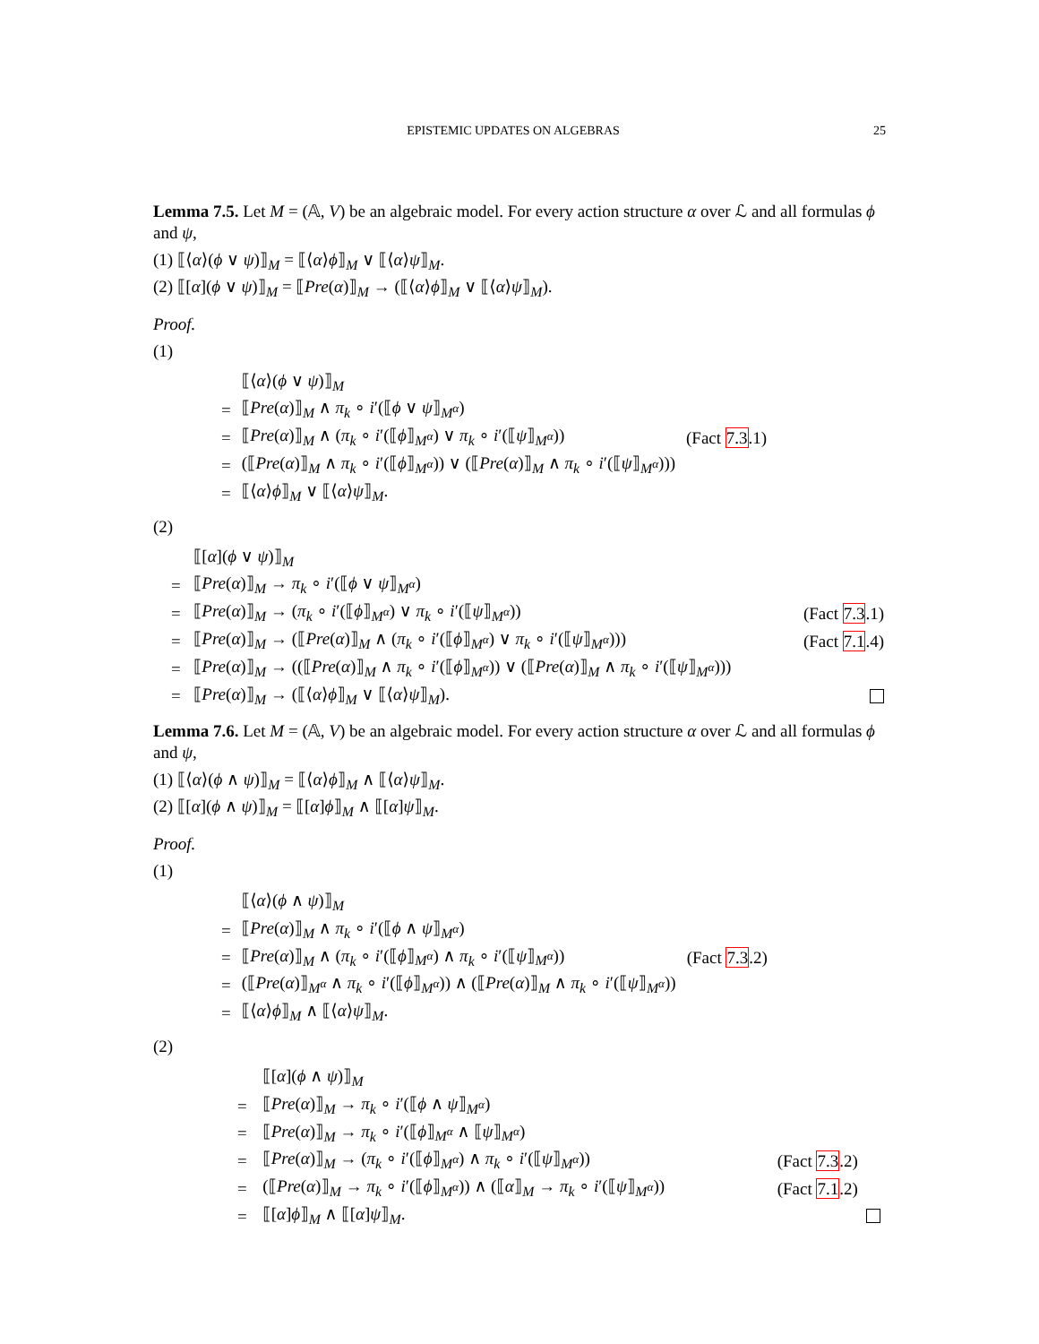EPISTEMIC UPDATES ON ALGEBRAS 25
Lemma 7.5. Let M = (𝔸, V) be an algebraic model. For every action structure α over ℒ and all formulas ϕ and ψ,
(1) ⟦⟨α⟩(ϕ ∨ ψ)⟧<sub>M</sub> = ⟦⟨α⟩ϕ⟧<sub>M</sub> ∨ ⟦⟨α⟩ψ⟧<sub>M</sub>.
(2) ⟦[α](ϕ ∨ ψ)⟧<sub>M</sub> = ⟦Pre(α)⟧<sub>M</sub> → (⟦⟨α⟩ϕ⟧<sub>M</sub> ∨ ⟦⟨α⟩ψ⟧<sub>M</sub>).
Proof.
(1)
| | ⟦⟨ α ⟩( ϕ ∨ ψ )⟧<sub>M</sub> | |
| = | ⟦ Pre ( α )⟧<sub>M</sub> ∧ π<sub>k</sub> ∘ i ′(⟦ ϕ ∨ ψ ⟧<sub>M<sup>α</sup></sub>) | |
| = | ⟦ Pre ( α )⟧<sub>M</sub> ∧ ( π<sub>k</sub> ∘ i ′(⟦ ϕ ⟧<sub>M<sup>α</sup></sub>) ∨ π<sub>k</sub> ∘ i ′(⟦ ψ ⟧<sub>M<sup>α</sup></sub>)) | (Fact 7.3 .1) |
| = | (⟦ Pre ( α )⟧<sub>M</sub> ∧ π<sub>k</sub> ∘ i ′(⟦ ϕ ⟧<sub>M<sup>α</sup></sub>)) ∨ (⟦ Pre ( α )⟧<sub>M</sub> ∧ π<sub>k</sub> ∘ i ′(⟦ ψ ⟧<sub>M<sup>α</sup></sub>))) | |
| = | ⟦⟨ α ⟩ ϕ ⟧<sub>M</sub> ∨ ⟦⟨ α ⟩ ψ ⟧<sub>M</sub>. | |
(2)
| | ⟦[ α ]( ϕ ∨ ψ )⟧<sub>M</sub> | |
| = | ⟦ Pre ( α )⟧<sub>M</sub> → π<sub>k</sub> ∘ i ′(⟦ ϕ ∨ ψ ⟧<sub>M<sup>α</sup></sub>) | |
| = | ⟦ Pre ( α )⟧<sub>M</sub> → ( π<sub>k</sub> ∘ i ′(⟦ ϕ ⟧<sub>M<sup>α</sup></sub>) ∨ π<sub>k</sub> ∘ i ′(⟦ ψ ⟧<sub>M<sup>α</sup></sub>)) | (Fact 7.3 .1) |
| = | ⟦ Pre ( α )⟧<sub>M</sub> → (⟦ Pre ( α )⟧<sub>M</sub> ∧ ( π<sub>k</sub> ∘ i ′(⟦ ϕ ⟧<sub>M<sup>α</sup></sub>) ∨ π<sub>k</sub> ∘ i ′(⟦ ψ ⟧<sub>M<sup>α</sup></sub>))) | (Fact 7.1 .4) |
| = | ⟦ Pre ( α )⟧<sub>M</sub> → ((⟦ Pre ( α )⟧<sub>M</sub> ∧ π<sub>k</sub> ∘ i ′(⟦ ϕ ⟧<sub>M<sup>α</sup></sub>)) ∨ (⟦ Pre ( α )⟧<sub>M</sub> ∧ π<sub>k</sub> ∘ i ′(⟦ ψ ⟧<sub>M<sup>α</sup></sub>))) | |
| = | ⟦ Pre ( α )⟧<sub>M</sub> → (⟦⟨ α ⟩ ϕ ⟧<sub>M</sub> ∨ ⟦⟨ α ⟩ ψ ⟧<sub>M</sub>). | |
Lemma 7.6. Let M = (𝔸, V) be an algebraic model. For every action structure α over ℒ and all formulas ϕ and ψ,
(1) ⟦⟨α⟩(ϕ ∧ ψ)⟧<sub>M</sub> = ⟦⟨α⟩ϕ⟧<sub>M</sub> ∧ ⟦⟨α⟩ψ⟧<sub>M</sub>.
(2) ⟦[α](ϕ ∧ ψ)⟧<sub>M</sub> = ⟦[α]ϕ⟧<sub>M</sub> ∧ ⟦[α]ψ⟧<sub>M</sub>.
Proof.
(1)
| | ⟦⟨ α ⟩( ϕ ∧ ψ )⟧<sub>M</sub> | |
| = | ⟦ Pre ( α )⟧<sub>M</sub> ∧ π<sub>k</sub> ∘ i ′(⟦ ϕ ∧ ψ ⟧<sub>M<sup>α</sup></sub>) | |
| = | ⟦ Pre ( α )⟧<sub>M</sub> ∧ ( π<sub>k</sub> ∘ i ′(⟦ ϕ ⟧<sub>M<sup>α</sup></sub>) ∧ π<sub>k</sub> ∘ i ′(⟦ ψ ⟧<sub>M<sup>α</sup></sub>)) | (Fact 7.3 .2) |
| = | (⟦ Pre ( α )⟧<sub>M<sup>α</sup></sub> ∧ π<sub>k</sub> ∘ i ′(⟦ ϕ ⟧<sub>M<sup>α</sup></sub>)) ∧ (⟦ Pre ( α )⟧<sub>M</sub> ∧ π<sub>k</sub> ∘ i ′(⟦ ψ ⟧<sub>M<sup>α</sup></sub>)) | |
| = | ⟦⟨ α ⟩ ϕ ⟧<sub>M</sub> ∧ ⟦⟨ α ⟩ ψ ⟧<sub>M</sub>. | |
(2)
| | ⟦[ α ]( ϕ ∧ ψ )⟧<sub>M</sub> | |
| = | ⟦ Pre ( α )⟧<sub>M</sub> → π<sub>k</sub> ∘ i ′(⟦ ϕ ∧ ψ ⟧<sub>M<sup>α</sup></sub>) | |
| = | ⟦ Pre ( α )⟧<sub>M</sub> → π<sub>k</sub> ∘ i ′(⟦ ϕ ⟧<sub>M<sup>α</sup></sub> ∧ ⟦ ψ ⟧<sub>M<sup>α</sup></sub>) | |
| = | ⟦ Pre ( α )⟧<sub>M</sub> → ( π<sub>k</sub> ∘ i ′(⟦ ϕ ⟧<sub>M<sup>α</sup></sub>) ∧ π<sub>k</sub> ∘ i ′(⟦ ψ ⟧<sub>M<sup>α</sup></sub>)) | (Fact 7.3 .2) |
| = | (⟦ Pre ( α )⟧<sub>M</sub> → π<sub>k</sub> ∘ i ′(⟦ ϕ ⟧<sub>M<sup>α</sup></sub>)) ∧ (⟦ α ⟧<sub>M</sub> → π<sub>k</sub> ∘ i ′(⟦ ψ ⟧<sub>M<sup>α</sup></sub>)) | (Fact 7.1 .2) |
| = | ⟦[ α ] ϕ ⟧<sub>M</sub> ∧ ⟦[ α ] ψ ⟧<sub>M</sub>. | |